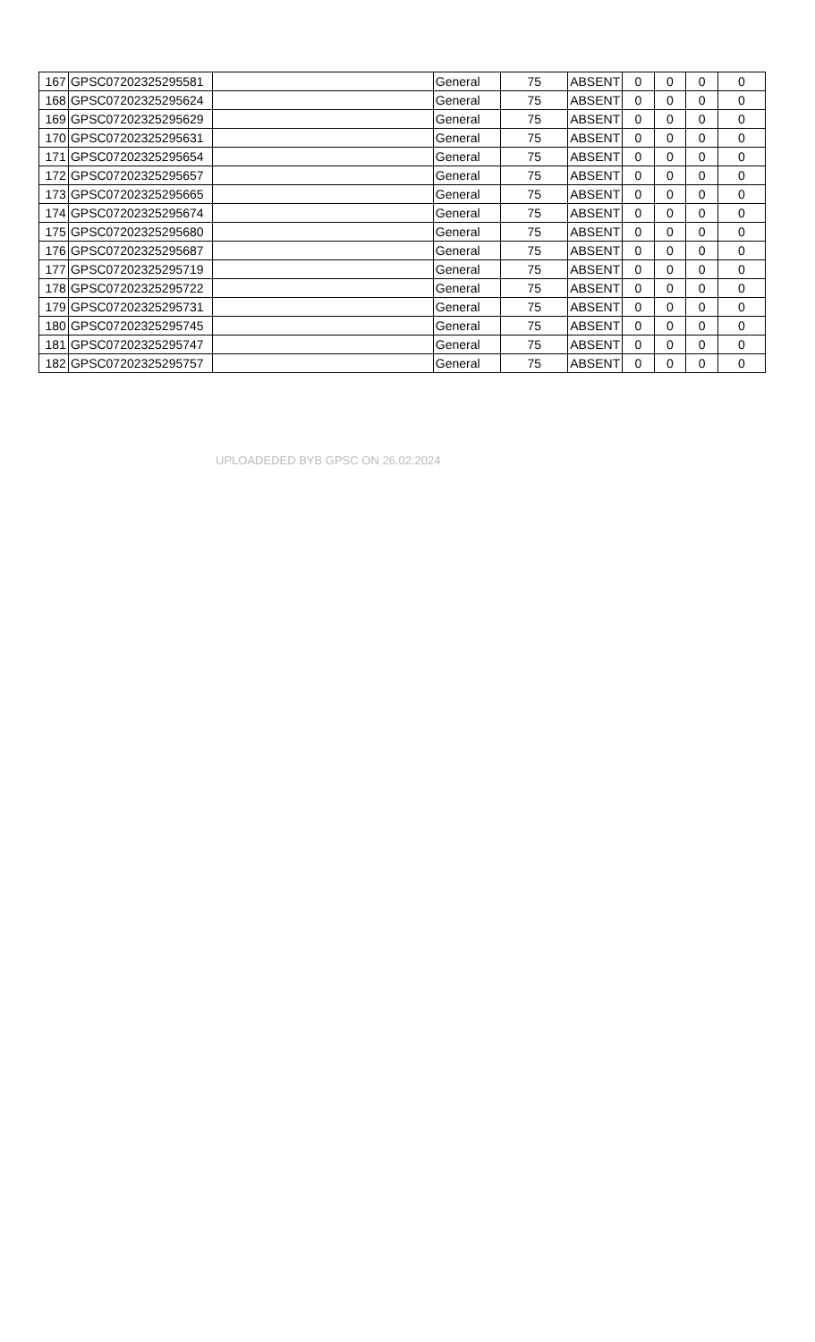| 167 | GPSC07202325295581 | | General | 75 | ABSENT | 0 | 0 | 0 | 0 |
| 168 | GPSC07202325295624 | | General | 75 | ABSENT | 0 | 0 | 0 | 0 |
| 169 | GPSC07202325295629 | | General | 75 | ABSENT | 0 | 0 | 0 | 0 |
| 170 | GPSC07202325295631 | | General | 75 | ABSENT | 0 | 0 | 0 | 0 |
| 171 | GPSC07202325295654 | | General | 75 | ABSENT | 0 | 0 | 0 | 0 |
| 172 | GPSC07202325295657 | | General | 75 | ABSENT | 0 | 0 | 0 | 0 |
| 173 | GPSC07202325295665 | | General | 75 | ABSENT | 0 | 0 | 0 | 0 |
| 174 | GPSC07202325295674 | | General | 75 | ABSENT | 0 | 0 | 0 | 0 |
| 175 | GPSC07202325295680 | | General | 75 | ABSENT | 0 | 0 | 0 | 0 |
| 176 | GPSC07202325295687 | | General | 75 | ABSENT | 0 | 0 | 0 | 0 |
| 177 | GPSC07202325295719 | | General | 75 | ABSENT | 0 | 0 | 0 | 0 |
| 178 | GPSC07202325295722 | | General | 75 | ABSENT | 0 | 0 | 0 | 0 |
| 179 | GPSC07202325295731 | | General | 75 | ABSENT | 0 | 0 | 0 | 0 |
| 180 | GPSC07202325295745 | | General | 75 | ABSENT | 0 | 0 | 0 | 0 |
| 181 | GPSC07202325295747 | | General | 75 | ABSENT | 0 | 0 | 0 | 0 |
| 182 | GPSC07202325295757 | | General | 75 | ABSENT | 0 | 0 | 0 | 0 |
UPLOADEDED BYB GPSC ON 26.02.2024